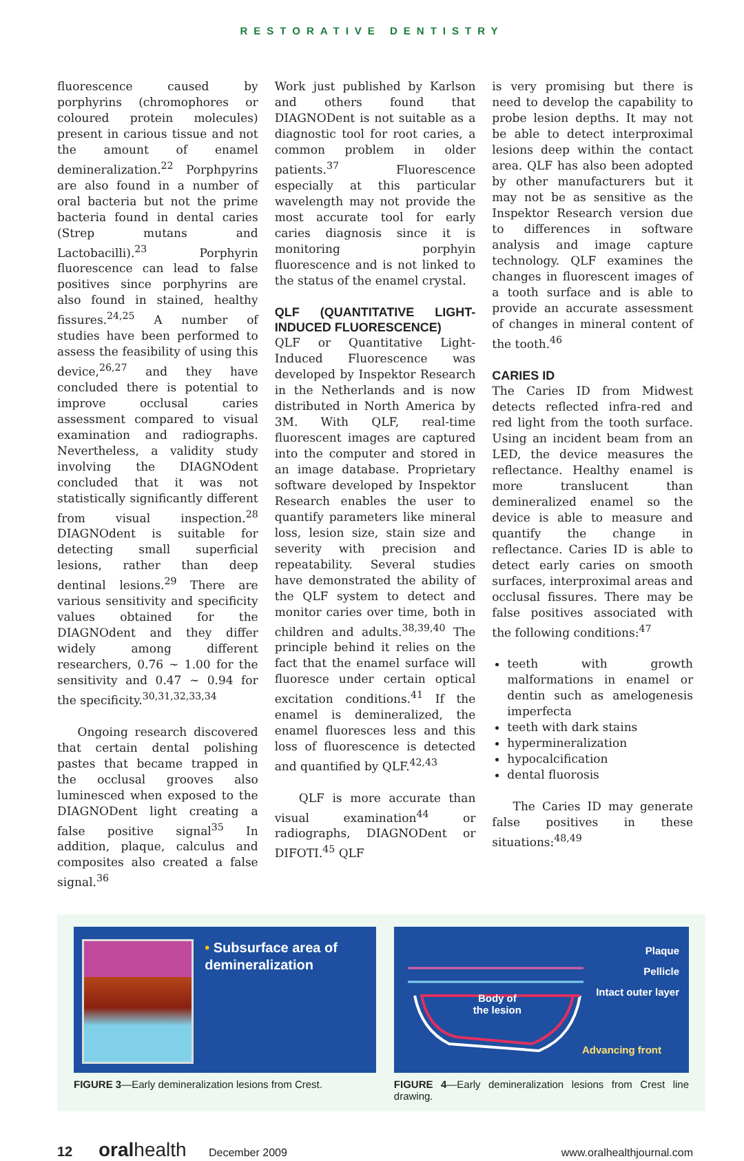RESTORATIVE DENTISTRY
fluorescence caused by porphyrins (chromophores or coloured protein molecules) present in carious tissue and not the amount of enamel demineralization.<sup>22</sup> Porphpyrins are also found in a number of oral bacteria but not the prime bacteria found in dental caries (Strep mutans and Lactobacilli).<sup>23</sup> Porphyrin fluorescence can lead to false positives since porphyrins are also found in stained, healthy fissures.<sup>24,25</sup> A number of studies have been performed to assess the feasibility of using this device,<sup>26,27</sup> and they have concluded there is potential to improve occlusal caries assessment compared to visual examination and radiographs. Nevertheless, a validity study involving the DIAGNOdent concluded that it was not statistically significantly different from visual inspection.<sup>28</sup> DIAGNOdent is suitable for detecting small superficial lesions, rather than deep dentinal lesions.<sup>29</sup> There are various sensitivity and specificity values obtained for the DIAGNOdent and they differ widely among different researchers, 0.76 ~ 1.00 for the sensitivity and 0.47 ~ 0.94 for the specificity.<sup>30,31,32,33,34</sup>
Ongoing research discovered that certain dental polishing pastes that became trapped in the occlusal grooves also luminesced when exposed to the DIAGNODent light creating a false positive signal<sup>35</sup> In addition, plaque, calculus and composites also created a false signal.<sup>36</sup>
Work just published by Karlson and others found that DIAGNODent is not suitable as a diagnostic tool for root caries, a common problem in older patients.<sup>37</sup> Fluorescence especially at this particular wavelength may not provide the most accurate tool for early caries diagnosis since it is monitoring porphyin fluorescence and is not linked to the status of the enamel crystal.
QLF (QUANTITATIVE LIGHT-INDUCED FLUORESCENCE)
QLF or Quantitative Light-Induced Fluorescence was developed by Inspektor Research in the Netherlands and is now distributed in North America by 3M. With QLF, real-time fluorescent images are captured into the computer and stored in an image database. Proprietary software developed by Inspektor Research enables the user to quantify parameters like mineral loss, lesion size, stain size and severity with precision and repeatability. Several studies have demonstrated the ability of the QLF system to detect and monitor caries over time, both in children and adults.<sup>38,39,40</sup> The principle behind it relies on the fact that the enamel surface will fluoresce under certain optical excitation conditions.<sup>41</sup> If the enamel is demineralized, the enamel fluoresces less and this loss of fluorescence is detected and quantified by QLF.<sup>42,43</sup>
QLF is more accurate than visual examination<sup>44</sup> or radiographs, DIAGNODent or DIFOTI.<sup>45</sup> QLF
is very promising but there is need to develop the capability to probe lesion depths. It may not be able to detect interproximal lesions deep within the contact area. QLF has also been adopted by other manufacturers but it may not be as sensitive as the Inspektor Research version due to differences in software analysis and image capture technology. QLF examines the changes in fluorescent images of a tooth surface and is able to provide an accurate assessment of changes in mineral content of the tooth.<sup>46</sup>
CARIES ID
The Caries ID from Midwest detects reflected infra-red and red light from the tooth surface. Using an incident beam from an LED, the device measures the reflectance. Healthy enamel is more translucent than demineralized enamel so the device is able to measure and quantify the change in reflectance. Caries ID is able to detect early caries on smooth surfaces, interproximal areas and occlusal fissures. There may be false positives associated with the following conditions:<sup>47</sup>
teeth with growth malformations in enamel or dentin such as amelogenesis imperfecta
teeth with dark stains
hypermineralization
hypocalcification
dental fluorosis
The Caries ID may generate false positives in these situations:<sup>48,49</sup>
• Subsurface area of demineralization
FIGURE 3—Early demineralization lesions from Crest.
Plaque
Pellicle
Intact outer layer
Body of
the lesion
Advancing front
FIGURE 4—Early demineralization lesions from Crest line drawing.
12 oralhealth December 2009 www.oralhealthjournal.com